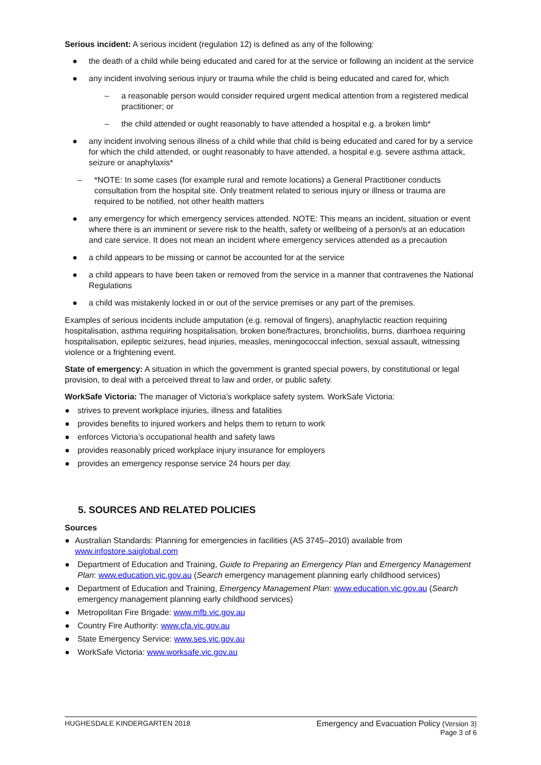Serious incident: A serious incident (regulation 12) is defined as any of the following:
● the death of a child while being educated and cared for at the service or following an incident at the service
● any incident involving serious injury or trauma while the child is being educated and cared for, which
– a reasonable person would consider required urgent medical attention from a registered medical practitioner; or
– the child attended or ought reasonably to have attended a hospital e.g. a broken limb*
● any incident involving serious illness of a child while that child is being educated and cared for by a service for which the child attended, or ought reasonably to have attended, a hospital e.g. severe asthma attack, seizure or anaphylaxis*
– *NOTE: In some cases (for example rural and remote locations) a General Practitioner conducts consultation from the hospital site. Only treatment related to serious injury or illness or trauma are required to be notified, not other health matters
● any emergency for which emergency services attended. NOTE: This means an incident, situation or event where there is an imminent or severe risk to the health, safety or wellbeing of a person/s at an education and care service. It does not mean an incident where emergency services attended as a precaution
● a child appears to be missing or cannot be accounted for at the service
● a child appears to have been taken or removed from the service in a manner that contravenes the National Regulations
● a child was mistakenly locked in or out of the service premises or any part of the premises.
Examples of serious incidents include amputation (e.g. removal of fingers), anaphylactic reaction requiring hospitalisation, asthma requiring hospitalisation, broken bone/fractures, bronchiolitis, burns, diarrhoea requiring hospitalisation, epileptic seizures, head injuries, measles, meningococcal infection, sexual assault, witnessing violence or a frightening event.
State of emergency: A situation in which the government is granted special powers, by constitutional or legal provision, to deal with a perceived threat to law and order, or public safety.
WorkSafe Victoria: The manager of Victoria’s workplace safety system. WorkSafe Victoria:
● strives to prevent workplace injuries, illness and fatalities
● provides benefits to injured workers and helps them to return to work
● enforces Victoria’s occupational health and safety laws
● provides reasonably priced workplace injury insurance for employers
● provides an emergency response service 24 hours per day.
5. SOURCES AND RELATED POLICIES
Sources
● Australian Standards: Planning for emergencies in facilities (AS 3745–2010) available from www.infostore.saiglobal.com
● Department of Education and Training, Guide to Preparing an Emergency Plan and Emergency Management Plan: www.education.vic.gov.au (Search emergency management planning early childhood services)
● Department of Education and Training, Emergency Management Plan: www.education.vic.gov.au (Search emergency management planning early childhood services)
● Metropolitan Fire Brigade: www.mfb.vic.gov.au
● Country Fire Authority: www.cfa.vic.gov.au
● State Emergency Service: www.ses.vic.gov.au
● WorkSafe Victoria: www.worksafe.vic.gov.au
HUGHESDALE KINDERGARTEN 2018 Emergency and Evacuation Policy (Version 3)
Page 3 of 6